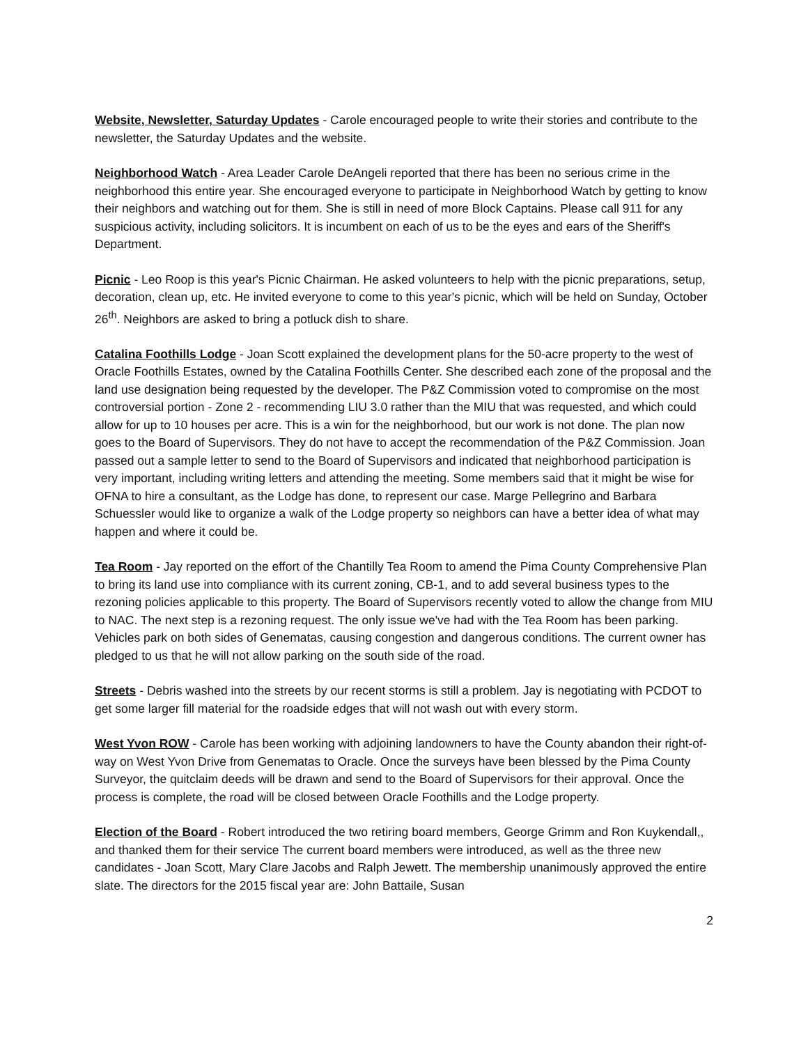Website, Newsletter, Saturday Updates - Carole encouraged people to write their stories and contribute to the newsletter, the Saturday Updates and the website.
Neighborhood Watch - Area Leader Carole DeAngeli reported that there has been no serious crime in the neighborhood this entire year. She encouraged everyone to participate in Neighborhood Watch by getting to know their neighbors and watching out for them. She is still in need of more Block Captains. Please call 911 for any suspicious activity, including solicitors. It is incumbent on each of us to be the eyes and ears of the Sheriff's Department.
Picnic - Leo Roop is this year's Picnic Chairman. He asked volunteers to help with the picnic preparations, setup, decoration, clean up, etc. He invited everyone to come to this year's picnic, which will be held on Sunday, October 26<sup>th</sup>. Neighbors are asked to bring a potluck dish to share.
Catalina Foothills Lodge - Joan Scott explained the development plans for the 50-acre property to the west of Oracle Foothills Estates, owned by the Catalina Foothills Center. She described each zone of the proposal and the land use designation being requested by the developer. The P&Z Commission voted to compromise on the most controversial portion - Zone 2 - recommending LIU 3.0 rather than the MIU that was requested, and which could allow for up to 10 houses per acre. This is a win for the neighborhood, but our work is not done. The plan now goes to the Board of Supervisors. They do not have to accept the recommendation of the P&Z Commission. Joan passed out a sample letter to send to the Board of Supervisors and indicated that neighborhood participation is very important, including writing letters and attending the meeting. Some members said that it might be wise for OFNA to hire a consultant, as the Lodge has done, to represent our case. Marge Pellegrino and Barbara Schuessler would like to organize a walk of the Lodge property so neighbors can have a better idea of what may happen and where it could be.
Tea Room - Jay reported on the effort of the Chantilly Tea Room to amend the Pima County Comprehensive Plan to bring its land use into compliance with its current zoning, CB-1, and to add several business types to the rezoning policies applicable to this property. The Board of Supervisors recently voted to allow the change from MIU to NAC. The next step is a rezoning request. The only issue we've had with the Tea Room has been parking. Vehicles park on both sides of Genematas, causing congestion and dangerous conditions. The current owner has pledged to us that he will not allow parking on the south side of the road.
Streets - Debris washed into the streets by our recent storms is still a problem. Jay is negotiating with PCDOT to get some larger fill material for the roadside edges that will not wash out with every storm.
West Yvon ROW - Carole has been working with adjoining landowners to have the County abandon their right-of-way on West Yvon Drive from Genematas to Oracle. Once the surveys have been blessed by the Pima County Surveyor, the quitclaim deeds will be drawn and send to the Board of Supervisors for their approval. Once the process is complete, the road will be closed between Oracle Foothills and the Lodge property.
Election of the Board - Robert introduced the two retiring board members, George Grimm and Ron Kuykendall,, and thanked them for their service The current board members were introduced, as well as the three new candidates - Joan Scott, Mary Clare Jacobs and Ralph Jewett. The membership unanimously approved the entire slate. The directors for the 2015 fiscal year are: John Battaile, Susan
2